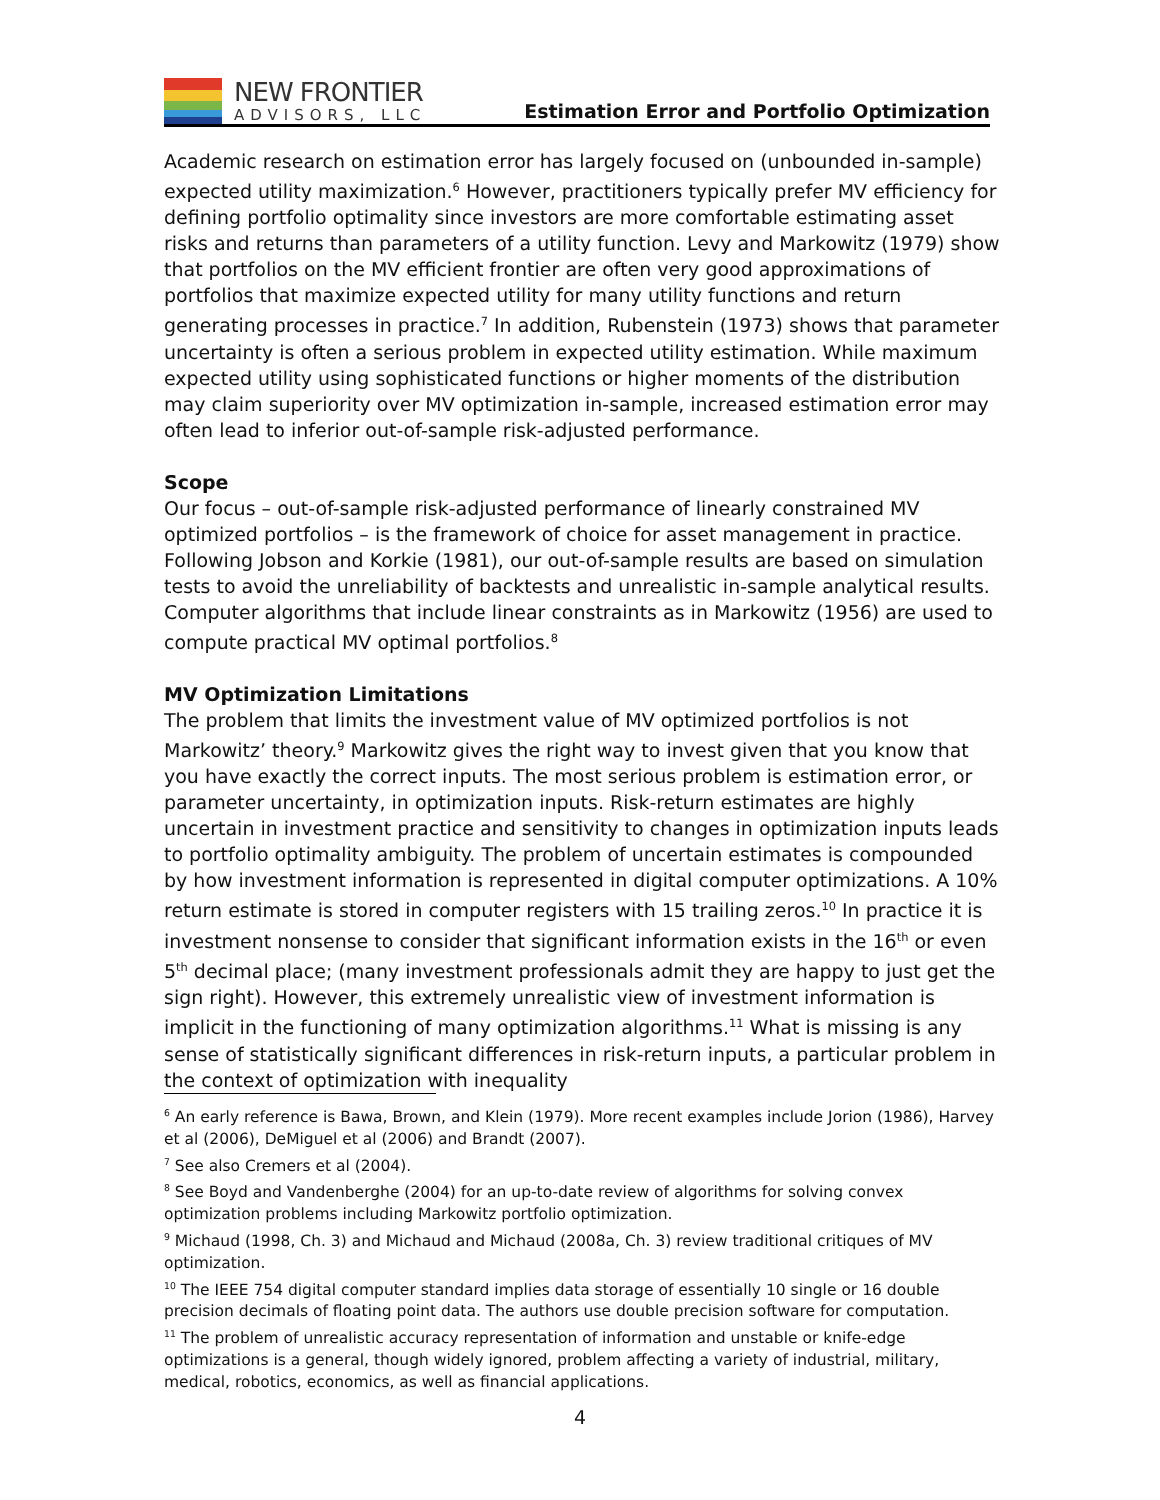NEW FRONTIER
ADVISORS, LLC
Estimation Error and Portfolio Optimization
Academic research on estimation error has largely focused on (unbounded in-sample) expected utility maximization.<sup>6</sup> However, practitioners typically prefer MV efficiency for defining portfolio optimality since investors are more comfortable estimating asset risks and returns than parameters of a utility function. Levy and Markowitz (1979) show that portfolios on the MV efficient frontier are often very good approximations of portfolios that maximize expected utility for many utility functions and return generating processes in practice.<sup>7</sup> In addition, Rubenstein (1973) shows that parameter uncertainty is often a serious problem in expected utility estimation. While maximum expected utility using sophisticated functions or higher moments of the distribution may claim superiority over MV optimization in-sample, increased estimation error may often lead to inferior out-of-sample risk-adjusted performance.
Scope
Our focus – out-of-sample risk-adjusted performance of linearly constrained MV optimized portfolios – is the framework of choice for asset management in practice. Following Jobson and Korkie (1981), our out-of-sample results are based on simulation tests to avoid the unreliability of backtests and unrealistic in-sample analytical results. Computer algorithms that include linear constraints as in Markowitz (1956) are used to compute practical MV optimal portfolios.<sup>8</sup>
MV Optimization Limitations
The problem that limits the investment value of MV optimized portfolios is not Markowitz’ theory.<sup>9</sup> Markowitz gives the right way to invest given that you know that you have exactly the correct inputs. The most serious problem is estimation error, or parameter uncertainty, in optimization inputs. Risk-return estimates are highly uncertain in investment practice and sensitivity to changes in optimization inputs leads to portfolio optimality ambiguity. The problem of uncertain estimates is compounded by how investment information is represented in digital computer optimizations. A 10% return estimate is stored in computer registers with 15 trailing zeros.<sup>10</sup> In practice it is investment nonsense to consider that significant information exists in the 16<sup>th</sup> or even 5<sup>th</sup> decimal place; (many investment professionals admit they are happy to just get the sign right). However, this extremely unrealistic view of investment information is implicit in the functioning of many optimization algorithms.<sup>11</sup> What is missing is any sense of statistically significant differences in risk-return inputs, a particular problem in the context of optimization with inequality
<sup>6</sup> An early reference is Bawa, Brown, and Klein (1979). More recent examples include Jorion (1986), Harvey et al (2006), DeMiguel et al (2006) and Brandt (2007).
<sup>7</sup> See also Cremers et al (2004).
<sup>8</sup> See Boyd and Vandenberghe (2004) for an up-to-date review of algorithms for solving convex optimization problems including Markowitz portfolio optimization.
<sup>9</sup> Michaud (1998, Ch. 3) and Michaud and Michaud (2008a, Ch. 3) review traditional critiques of MV optimization.
<sup>10</sup> The IEEE 754 digital computer standard implies data storage of essentially 10 single or 16 double precision decimals of floating point data. The authors use double precision software for computation.
<sup>11</sup> The problem of unrealistic accuracy representation of information and unstable or knife-edge optimizations is a general, though widely ignored, problem affecting a variety of industrial, military, medical, robotics, economics, as well as financial applications.
4